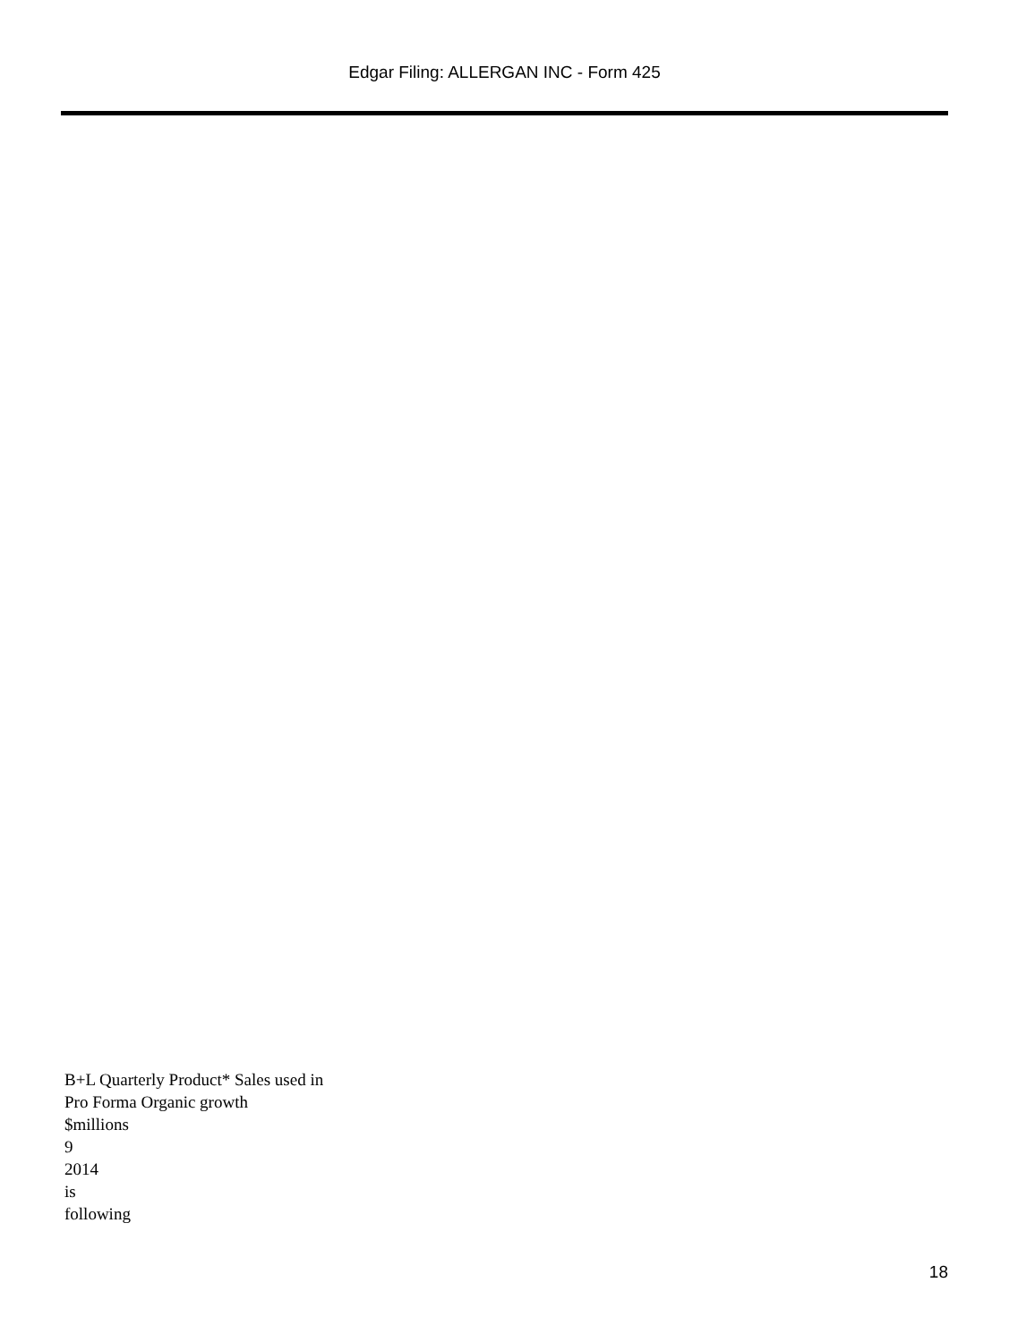Edgar Filing: ALLERGAN INC - Form 425
B+L Quarterly Product* Sales used in
Pro Forma Organic growth
$millions
9
2014
is
following
18